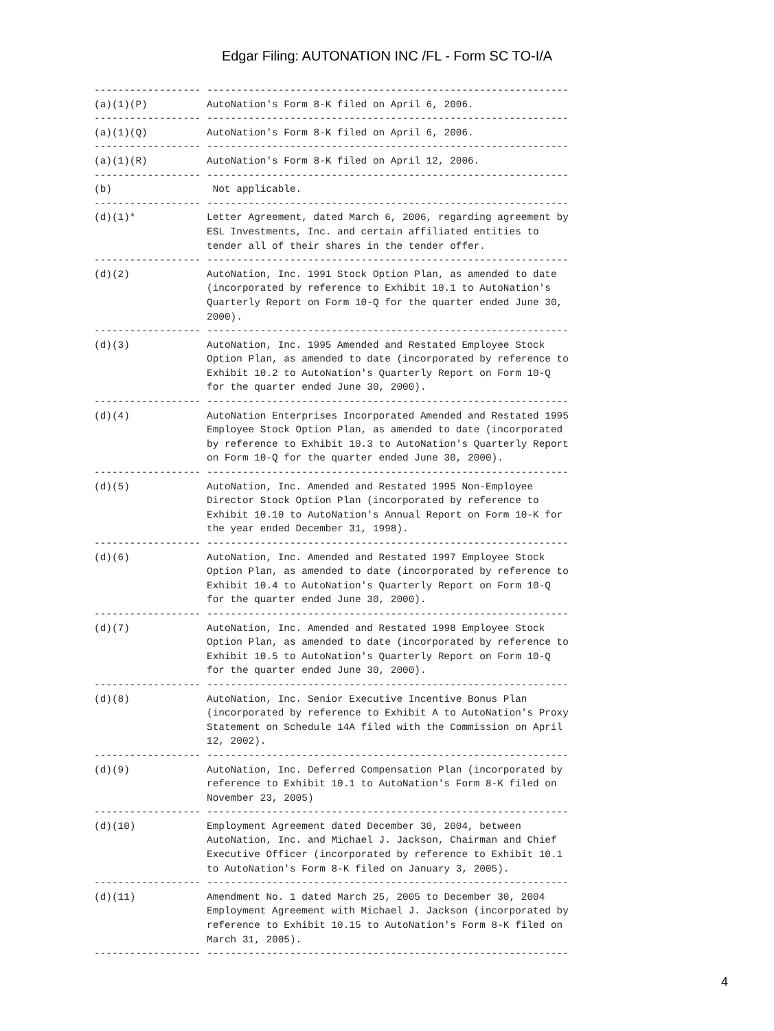Edgar Filing: AUTONATION INC /FL - Form SC TO-I/A
------------------ -------------------------------------------------------------
(a)(1)(P)          AutoNation's Form 8-K filed on April 6, 2006.
------------------ -------------------------------------------------------------
(a)(1)(Q)          AutoNation's Form 8-K filed on April 6, 2006.
------------------ -------------------------------------------------------------
(a)(1)(R)          AutoNation's Form 8-K filed on April 12, 2006.
------------------ -------------------------------------------------------------
(b)                 Not applicable.
------------------ -------------------------------------------------------------
(d)(1)*            Letter Agreement, dated March 6, 2006, regarding agreement by
                   ESL Investments, Inc. and certain affiliated entities to
                   tender all of their shares in the tender offer.
------------------ -------------------------------------------------------------
(d)(2)             AutoNation, Inc. 1991 Stock Option Plan, as amended to date
                   (incorporated by reference to Exhibit 10.1 to AutoNation's
                   Quarterly Report on Form 10-Q for the quarter ended June 30,
                   2000).
------------------ -------------------------------------------------------------
(d)(3)             AutoNation, Inc. 1995 Amended and Restated Employee Stock
                   Option Plan, as amended to date (incorporated by reference to
                   Exhibit 10.2 to AutoNation's Quarterly Report on Form 10-Q
                   for the quarter ended June 30, 2000).
------------------ -------------------------------------------------------------
(d)(4)             AutoNation Enterprises Incorporated Amended and Restated 1995
                   Employee Stock Option Plan, as amended to date (incorporated
                   by reference to Exhibit 10.3 to AutoNation's Quarterly Report
                   on Form 10-Q for the quarter ended June 30, 2000).
------------------ -------------------------------------------------------------
(d)(5)             AutoNation, Inc. Amended and Restated 1995 Non-Employee
                   Director Stock Option Plan (incorporated by reference to
                   Exhibit 10.10 to AutoNation's Annual Report on Form 10-K for
                   the year ended December 31, 1998).
------------------ -------------------------------------------------------------
(d)(6)             AutoNation, Inc. Amended and Restated 1997 Employee Stock
                   Option Plan, as amended to date (incorporated by reference to
                   Exhibit 10.4 to AutoNation's Quarterly Report on Form 10-Q
                   for the quarter ended June 30, 2000).
------------------ -------------------------------------------------------------
(d)(7)             AutoNation, Inc. Amended and Restated 1998 Employee Stock
                   Option Plan, as amended to date (incorporated by reference to
                   Exhibit 10.5 to AutoNation's Quarterly Report on Form 10-Q
                   for the quarter ended June 30, 2000).
------------------ -------------------------------------------------------------
(d)(8)             AutoNation, Inc. Senior Executive Incentive Bonus Plan
                   (incorporated by reference to Exhibit A to AutoNation's Proxy
                   Statement on Schedule 14A filed with the Commission on April
                   12, 2002).
------------------ -------------------------------------------------------------
(d)(9)             AutoNation, Inc. Deferred Compensation Plan (incorporated by
                   reference to Exhibit 10.1 to AutoNation's Form 8-K filed on
                   November 23, 2005)
------------------ -------------------------------------------------------------
(d)(10)            Employment Agreement dated December 30, 2004, between
                   AutoNation, Inc. and Michael J. Jackson, Chairman and Chief
                   Executive Officer (incorporated by reference to Exhibit 10.1
                   to AutoNation's Form 8-K filed on January 3, 2005).
------------------ -------------------------------------------------------------
(d)(11)            Amendment No. 1 dated March 25, 2005 to December 30, 2004
                   Employment Agreement with Michael J. Jackson (incorporated by
                   reference to Exhibit 10.15 to AutoNation's Form 8-K filed on
                   March 31, 2005).
------------------ -------------------------------------------------------------
4